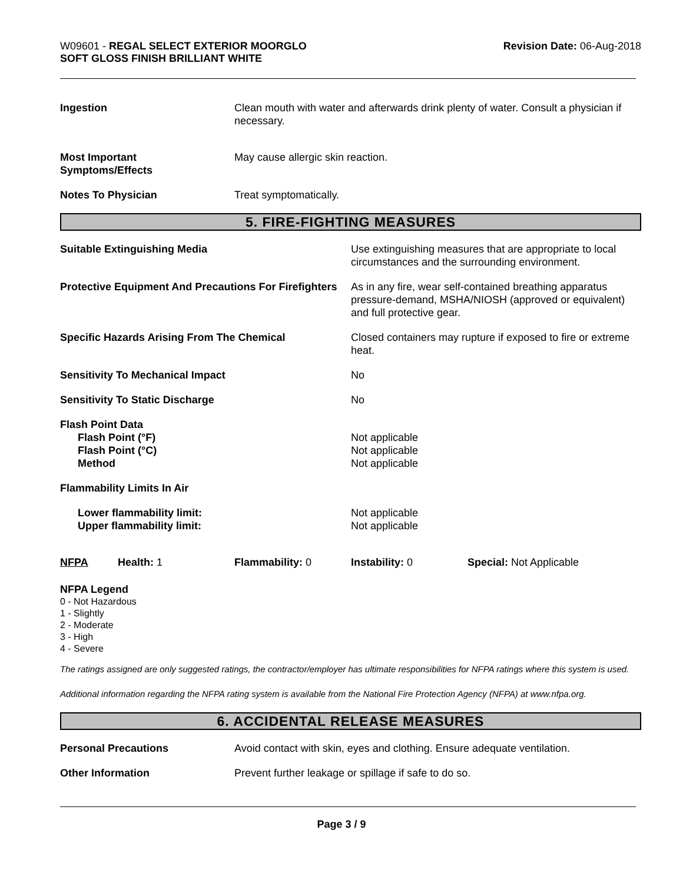W09601 - REGAL SELECT EXTERIOR MOORGLO
SOFT GLOSS FINISH BRILLIANT WHITE
Revision Date: 06-Aug-2018
Ingestion Clean mouth with water and afterwards drink plenty of water. Consult a physician if necessary.
Most Important
Symptoms/Effects
May cause allergic skin reaction.
Notes To Physician Treat symptomatically.
5. FIRE-FIGHTING MEASURES
Suitable Extinguishing Media Use extinguishing measures that are appropriate to local circumstances and the surrounding environment.
Protective Equipment And Precautions For Firefighters
As in any fire, wear self-contained breathing apparatus pressure-demand, MSHA/NIOSH (approved or equivalent) and full protective gear.
Specific Hazards Arising From The Chemical Closed containers may rupture if exposed to fire or extreme heat.
Sensitivity To Mechanical Impact No
Sensitivity To Static Discharge No
Flash Point Data
Flash Point (°F)
Flash Point (°C)
Method
Not applicable
Not applicable
Not applicable
Flammability Limits In Air
Lower flammability limit:
Upper flammability limit:
Not applicable
Not applicable
NFPA Health: 1 Flammability: 0 Instability: 0 Special: Not Applicable
NFPA Legend
0 - Not Hazardous
1 - Slightly
2 - Moderate
3 - High
4 - Severe
The ratings assigned are only suggested ratings, the contractor/employer has ultimate responsibilities for NFPA ratings where this system is used.
Additional information regarding the NFPA rating system is available from the National Fire Protection Agency (NFPA) at www.nfpa.org.
6. ACCIDENTAL RELEASE MEASURES
Personal Precautions Avoid contact with skin, eyes and clothing. Ensure adequate ventilation.
Other Information Prevent further leakage or spillage if safe to do so.
Page 3 / 9